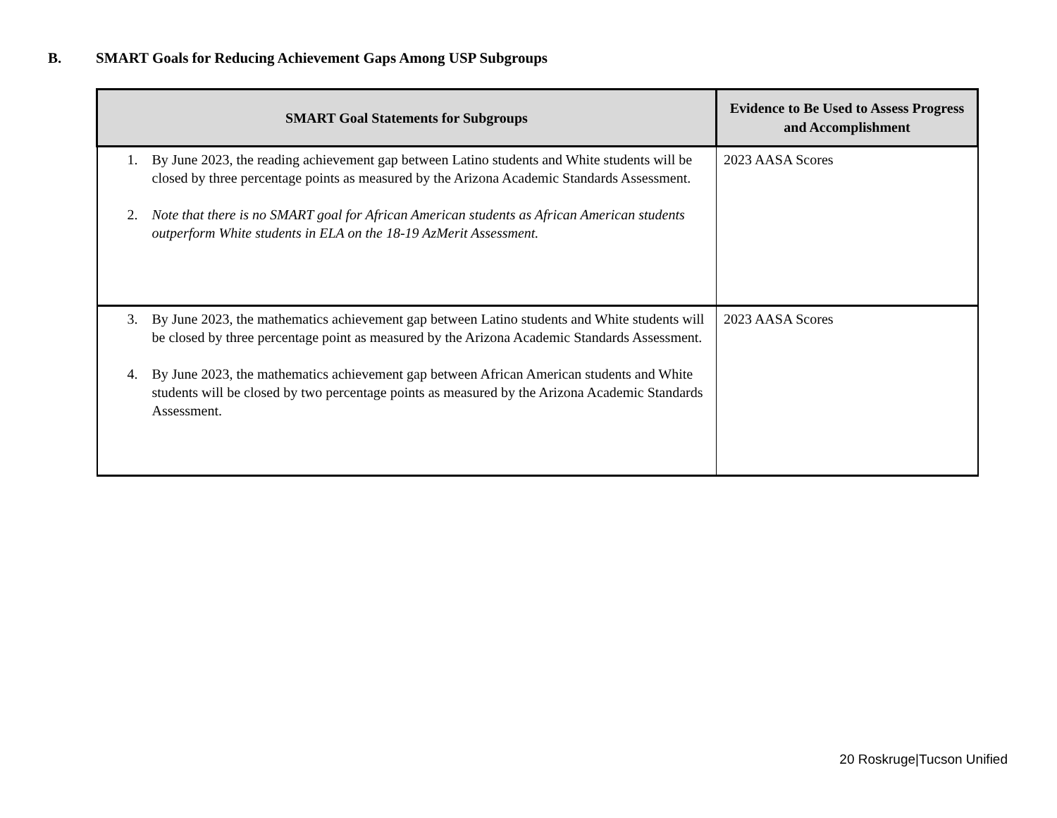B. SMART Goals for Reducing Achievement Gaps Among USP Subgroups
| SMART Goal Statements for Subgroups | Evidence to Be Used to Assess Progress and Accomplishment |
| --- | --- |
| 1. By June 2023, the reading achievement gap between Latino students and White students will be closed by three percentage points as measured by the Arizona Academic Standards Assessment. 2. Note that there is no SMART goal for African American students as African American students outperform White students in ELA on the 18-19 AzMerit Assessment. | 2023 AASA Scores |
| 3. By June 2023, the mathematics achievement gap between Latino students and White students will be closed by three percentage point as measured by the Arizona Academic Standards Assessment. 4. By June 2023, the mathematics achievement gap between African American students and White students will be closed by two percentage points as measured by the Arizona Academic Standards Assessment. | 2023 AASA Scores |
20 Roskruge|Tucson Unified